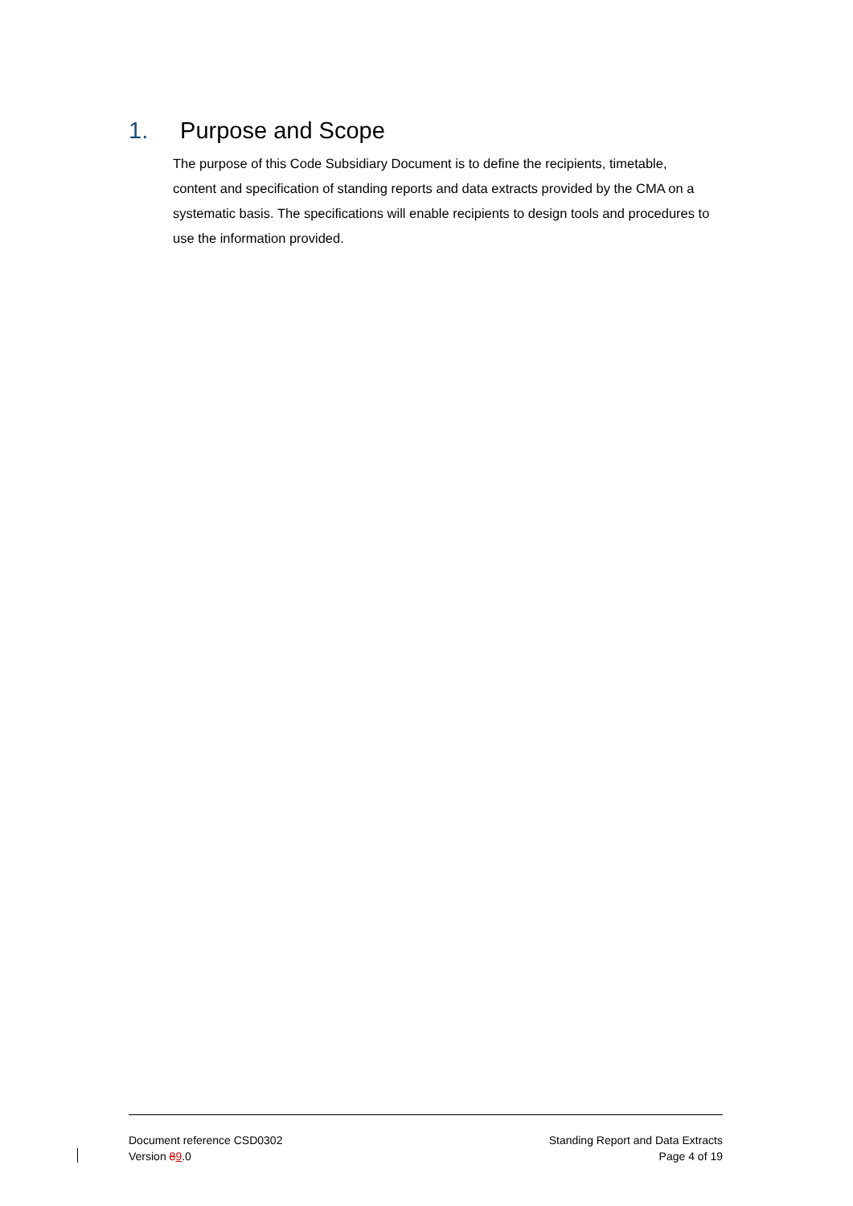1. Purpose and Scope
The purpose of this Code Subsidiary Document is to define the recipients, timetable, content and specification of standing reports and data extracts provided by the CMA on a systematic basis. The specifications will enable recipients to design tools and procedures to use the information provided.
Document reference CSD0302
Version 89.0
Standing Report and Data Extracts
Page 4 of 19